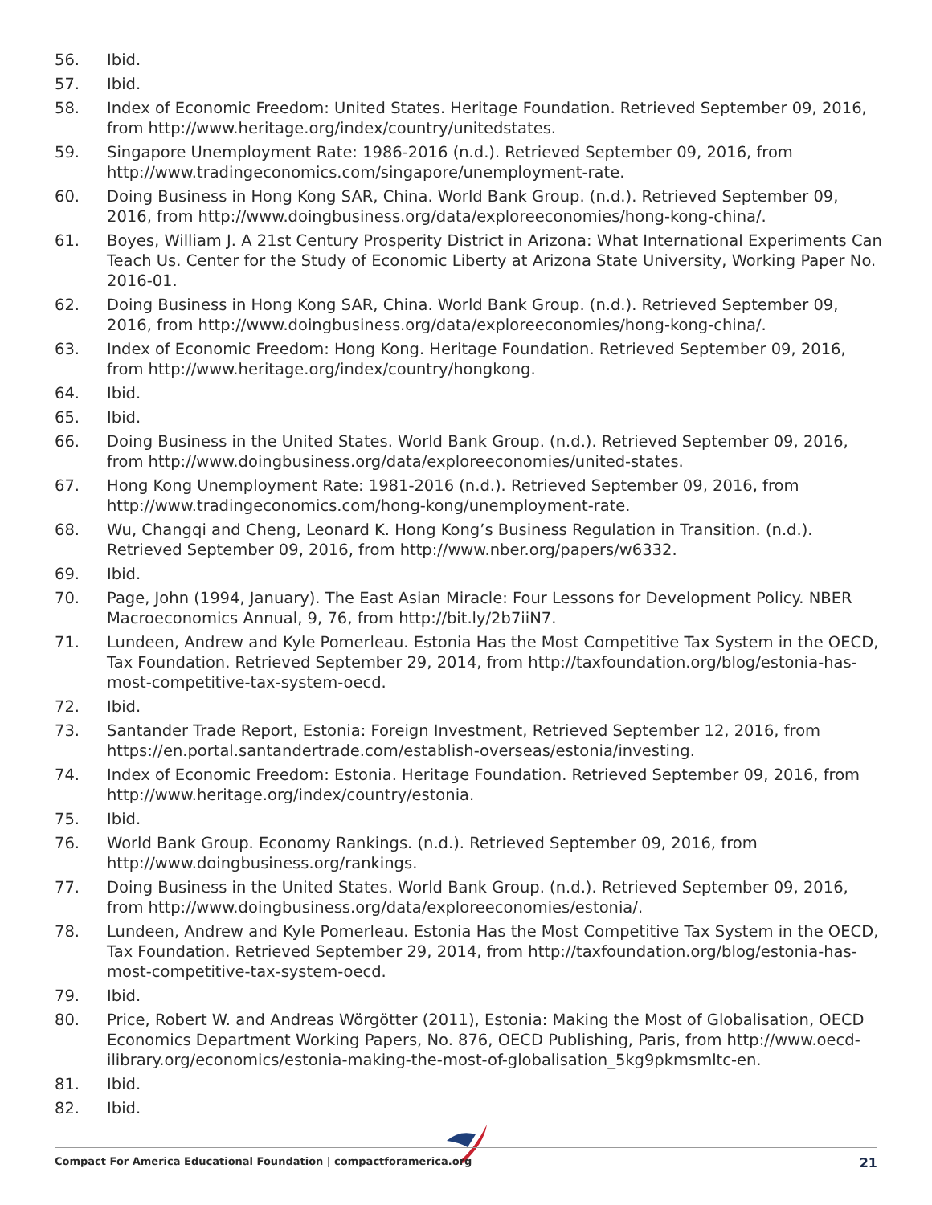56. Ibid.
57. Ibid.
58. Index of Economic Freedom: United States. Heritage Foundation. Retrieved September 09, 2016, from http://www.heritage.org/index/country/unitedstates.
59. Singapore Unemployment Rate: 1986-2016 (n.d.). Retrieved September 09, 2016, from http://www.tradingeconomics.com/singapore/unemployment-rate.
60. Doing Business in Hong Kong SAR, China. World Bank Group. (n.d.). Retrieved September 09, 2016, from http://www.doingbusiness.org/data/exploreeconomies/hong-kong-china/.
61. Boyes, William J. A 21st Century Prosperity District in Arizona: What International Experiments Can Teach Us. Center for the Study of Economic Liberty at Arizona State University, Working Paper No. 2016-01.
62. Doing Business in Hong Kong SAR, China. World Bank Group. (n.d.). Retrieved September 09, 2016, from http://www.doingbusiness.org/data/exploreeconomies/hong-kong-china/.
63. Index of Economic Freedom: Hong Kong. Heritage Foundation. Retrieved September 09, 2016, from http://www.heritage.org/index/country/hongkong.
64. Ibid.
65. Ibid.
66. Doing Business in the United States. World Bank Group. (n.d.). Retrieved September 09, 2016, from http://www.doingbusiness.org/data/exploreeconomies/united-states.
67. Hong Kong Unemployment Rate: 1981-2016 (n.d.). Retrieved September 09, 2016, from http://www.tradingeconomics.com/hong-kong/unemployment-rate.
68. Wu, Changqi and Cheng, Leonard K. Hong Kong’s Business Regulation in Transition. (n.d.). Retrieved September 09, 2016, from http://www.nber.org/papers/w6332.
69. Ibid.
70. Page, John (1994, January). The East Asian Miracle: Four Lessons for Development Policy. NBER Macroeconomics Annual, 9, 76, from http://bit.ly/2b7iiN7.
71. Lundeen, Andrew and Kyle Pomerleau. Estonia Has the Most Competitive Tax System in the OECD, Tax Foundation. Retrieved September 29, 2014, from http://taxfoundation.org/blog/estonia-has-most-competitive-tax-system-oecd.
72. Ibid.
73. Santander Trade Report, Estonia: Foreign Investment, Retrieved September 12, 2016, from https://en.portal.santandertrade.com/establish-overseas/estonia/investing.
74. Index of Economic Freedom: Estonia. Heritage Foundation. Retrieved September 09, 2016, from http://www.heritage.org/index/country/estonia.
75. Ibid.
76. World Bank Group. Economy Rankings. (n.d.). Retrieved September 09, 2016, from http://www.doingbusiness.org/rankings.
77. Doing Business in the United States. World Bank Group. (n.d.). Retrieved September 09, 2016, from http://www.doingbusiness.org/data/exploreeconomies/estonia/.
78. Lundeen, Andrew and Kyle Pomerleau. Estonia Has the Most Competitive Tax System in the OECD, Tax Foundation. Retrieved September 29, 2014, from http://taxfoundation.org/blog/estonia-has-most-competitive-tax-system-oecd.
79. Ibid.
80. Price, Robert W. and Andreas Wörgötter (2011), Estonia: Making the Most of Globalisation, OECD Economics Department Working Papers, No. 876, OECD Publishing, Paris, from http://www.oecd-ilibrary.org/economics/estonia-making-the-most-of-globalisation_5kg9pkmsmltc-en.
81. Ibid.
82. Ibid.
Compact For America Educational Foundation | compactforamerica.org 21